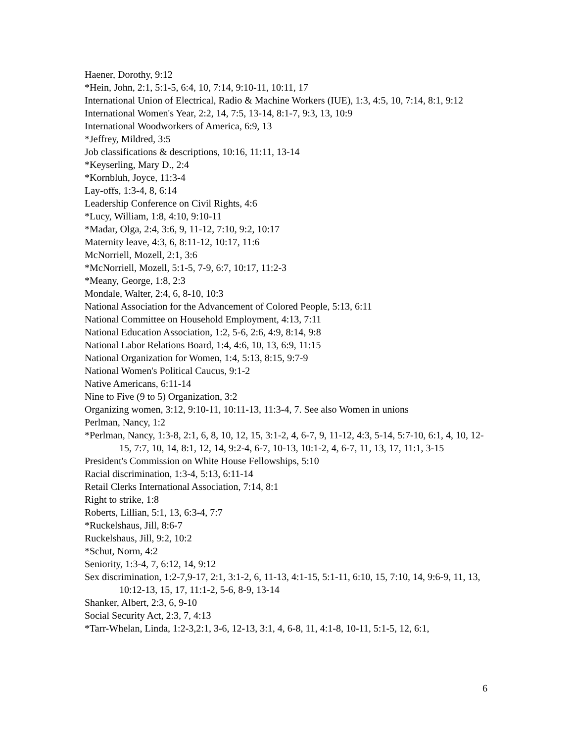Haener, Dorothy, 9:12
*Hein, John, 2:1, 5:1-5, 6:4, 10, 7:14, 9:10-11, 10:11, 17
International Union of Electrical, Radio & Machine Workers (IUE), 1:3, 4:5, 10, 7:14, 8:1, 9:12
International Women's Year, 2:2, 14, 7:5, 13-14, 8:1-7, 9:3, 13, 10:9
International Woodworkers of America, 6:9, 13
*Jeffrey, Mildred, 3:5
Job classifications & descriptions, 10:16, 11:11, 13-14
*Keyserling, Mary D., 2:4
*Kornbluh, Joyce, 11:3-4
Lay-offs, 1:3-4, 8, 6:14
Leadership Conference on Civil Rights, 4:6
*Lucy, William, 1:8, 4:10, 9:10-11
*Madar, Olga, 2:4, 3:6, 9, 11-12, 7:10, 9:2, 10:17
Maternity leave, 4:3, 6, 8:11-12, 10:17, 11:6
McNorriell, Mozell, 2:1, 3:6
*McNorriell, Mozell, 5:1-5, 7-9, 6:7, 10:17, 11:2-3
*Meany, George, 1:8, 2:3
Mondale, Walter, 2:4, 6, 8-10, 10:3
National Association for the Advancement of Colored People, 5:13, 6:11
National Committee on Household Employment, 4:13, 7:11
National Education Association, 1:2, 5-6, 2:6, 4:9, 8:14, 9:8
National Labor Relations Board, 1:4, 4:6, 10, 13, 6:9, 11:15
National Organization for Women, 1:4, 5:13, 8:15, 9:7-9
National Women's Political Caucus, 9:1-2
Native Americans, 6:11-14
Nine to Five (9 to 5) Organization, 3:2
Organizing women, 3:12, 9:10-11, 10:11-13, 11:3-4, 7. See also Women in unions
Perlman, Nancy, 1:2
*Perlman, Nancy, 1:3-8, 2:1, 6, 8, 10, 12, 15, 3:1-2, 4, 6-7, 9, 11-12, 4:3, 5-14, 5:7-10, 6:1, 4, 10, 12-15, 7:7, 10, 14, 8:1, 12, 14, 9:2-4, 6-7, 10-13, 10:1-2, 4, 6-7, 11, 13, 17, 11:1, 3-15
President's Commission on White House Fellowships, 5:10
Racial discrimination, 1:3-4, 5:13, 6:11-14
Retail Clerks International Association, 7:14, 8:1
Right to strike, 1:8
Roberts, Lillian, 5:1, 13, 6:3-4, 7:7
*Ruckelshaus, Jill, 8:6-7
Ruckelshaus, Jill, 9:2, 10:2
*Schut, Norm, 4:2
Seniority, 1:3-4, 7, 6:12, 14, 9:12
Sex discrimination, 1:2-7,9-17, 2:1, 3:1-2, 6, 11-13, 4:1-15, 5:1-11, 6:10, 15, 7:10, 14, 9:6-9, 11, 13, 10:12-13, 15, 17, 11:1-2, 5-6, 8-9, 13-14
Shanker, Albert, 2:3, 6, 9-10
Social Security Act, 2:3, 7, 4:13
*Tarr-Whelan, Linda, 1:2-3,2:1, 3-6, 12-13, 3:1, 4, 6-8, 11, 4:1-8, 10-11, 5:1-5, 12, 6:1,
6